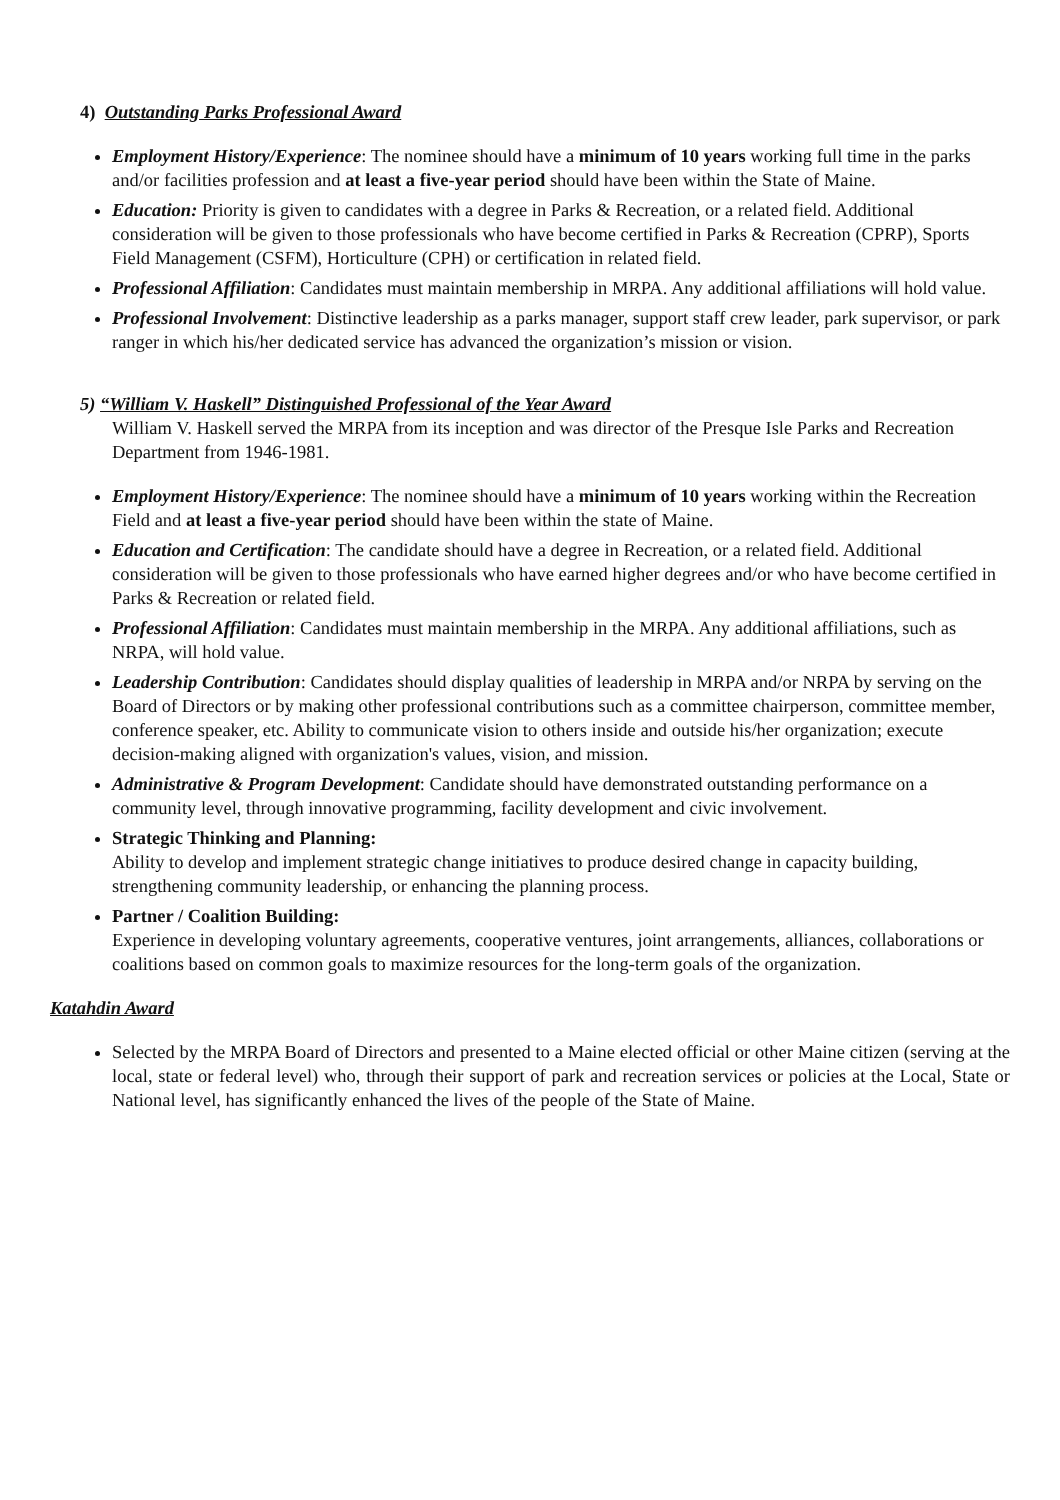4) Outstanding Parks Professional Award
Employment History/Experience: The nominee should have a minimum of 10 years working full time in the parks and/or facilities profession and at least a five-year period should have been within the State of Maine.
Education: Priority is given to candidates with a degree in Parks & Recreation, or a related field. Additional consideration will be given to those professionals who have become certified in Parks & Recreation (CPRP), Sports Field Management (CSFM), Horticulture (CPH) or certification in related field.
Professional Affiliation: Candidates must maintain membership in MRPA. Any additional affiliations will hold value.
Professional Involvement: Distinctive leadership as a parks manager, support staff crew leader, park supervisor, or park ranger in which his/her dedicated service has advanced the organization’s mission or vision.
5) “William V. Haskell” Distinguished Professional of the Year Award
William V. Haskell served the MRPA from its inception and was director of the Presque Isle Parks and Recreation Department from 1946-1981.
Employment History/Experience: The nominee should have a minimum of 10 years working within the Recreation Field and at least a five-year period should have been within the state of Maine.
Education and Certification: The candidate should have a degree in Recreation, or a related field. Additional consideration will be given to those professionals who have earned higher degrees and/or who have become certified in Parks & Recreation or related field.
Professional Affiliation: Candidates must maintain membership in the MRPA. Any additional affiliations, such as NRPA, will hold value.
Leadership Contribution: Candidates should display qualities of leadership in MRPA and/or NRPA by serving on the Board of Directors or by making other professional contributions such as a committee chairperson, committee member, conference speaker, etc. Ability to communicate vision to others inside and outside his/her organization; execute decision-making aligned with organization's values, vision, and mission.
Administrative & Program Development: Candidate should have demonstrated outstanding performance on a community level, through innovative programming, facility development and civic involvement.
Strategic Thinking and Planning:
Ability to develop and implement strategic change initiatives to produce desired change in capacity building, strengthening community leadership, or enhancing the planning process.
Partner / Coalition Building:
Experience in developing voluntary agreements, cooperative ventures, joint arrangements, alliances, collaborations or coalitions based on common goals to maximize resources for the long-term goals of the organization.
Katahdin Award
Selected by the MRPA Board of Directors and presented to a Maine elected official or other Maine citizen (serving at the local, state or federal level) who, through their support of park and recreation services or policies at the Local, State or National level, has significantly enhanced the lives of the people of the State of Maine.